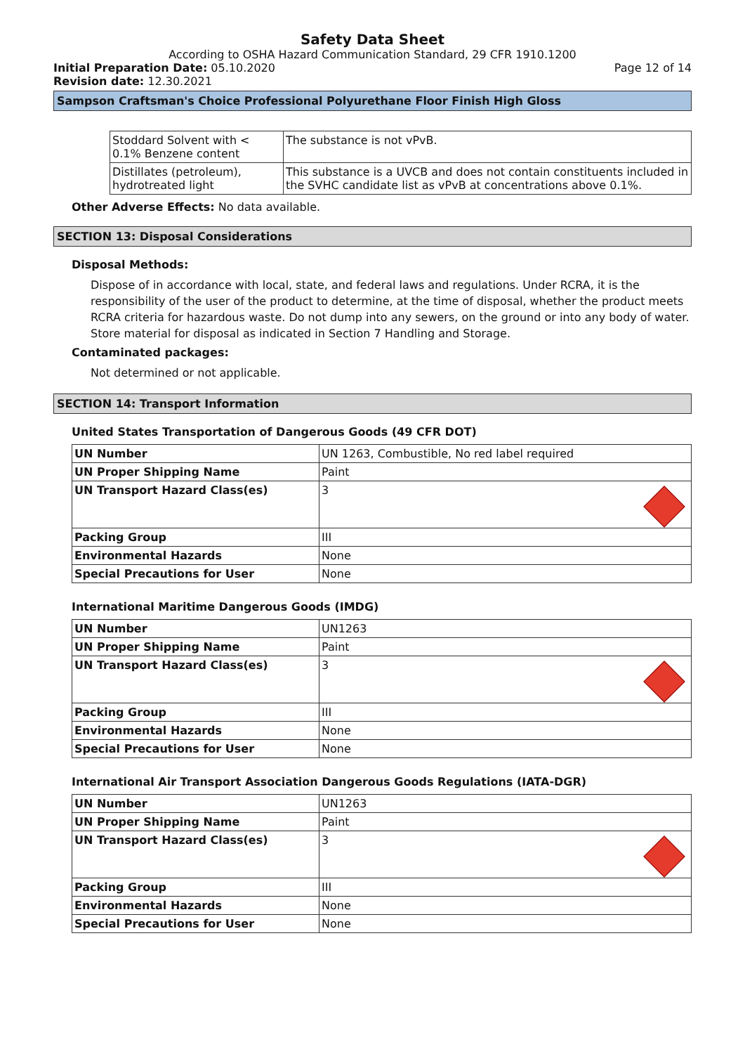Safety Data Sheet
According to OSHA Hazard Communication Standard, 29 CFR 1910.1200
Initial Preparation Date: 05.10.2020 Page 12 of 14
Revision date: 12.30.2021
Sampson Craftsman's Choice Professional Polyurethane Floor Finish High Gloss
| Stoddard Solvent with < 0.1% Benzene content | The substance is not vPvB. |
| Distillates (petroleum), hydrotreated light | This substance is a UVCB and does not contain constituents included in the SVHC candidate list as vPvB at concentrations above 0.1%. |
Other Adverse Effects: No data available.
SECTION 13: Disposal Considerations
Disposal Methods:
Dispose of in accordance with local, state, and federal laws and regulations. Under RCRA, it is the responsibility of the user of the product to determine, at the time of disposal, whether the product meets RCRA criteria for hazardous waste. Do not dump into any sewers, on the ground or into any body of water. Store material for disposal as indicated in Section 7 Handling and Storage.
Contaminated packages:
Not determined or not applicable.
SECTION 14: Transport Information
United States Transportation of Dangerous Goods (49 CFR DOT)
| UN Number | UN 1263, Combustible, No red label required |
| UN Proper Shipping Name | Paint |
| UN Transport Hazard Class(es) | 3 |
| Packing Group | III |
| Environmental Hazards | None |
| Special Precautions for User | None |
International Maritime Dangerous Goods (IMDG)
| UN Number | UN1263 |
| UN Proper Shipping Name | Paint |
| UN Transport Hazard Class(es) | 3 |
| Packing Group | III |
| Environmental Hazards | None |
| Special Precautions for User | None |
International Air Transport Association Dangerous Goods Regulations (IATA-DGR)
| UN Number | UN1263 |
| UN Proper Shipping Name | Paint |
| UN Transport Hazard Class(es) | 3 |
| Packing Group | III |
| Environmental Hazards | None |
| Special Precautions for User | None |